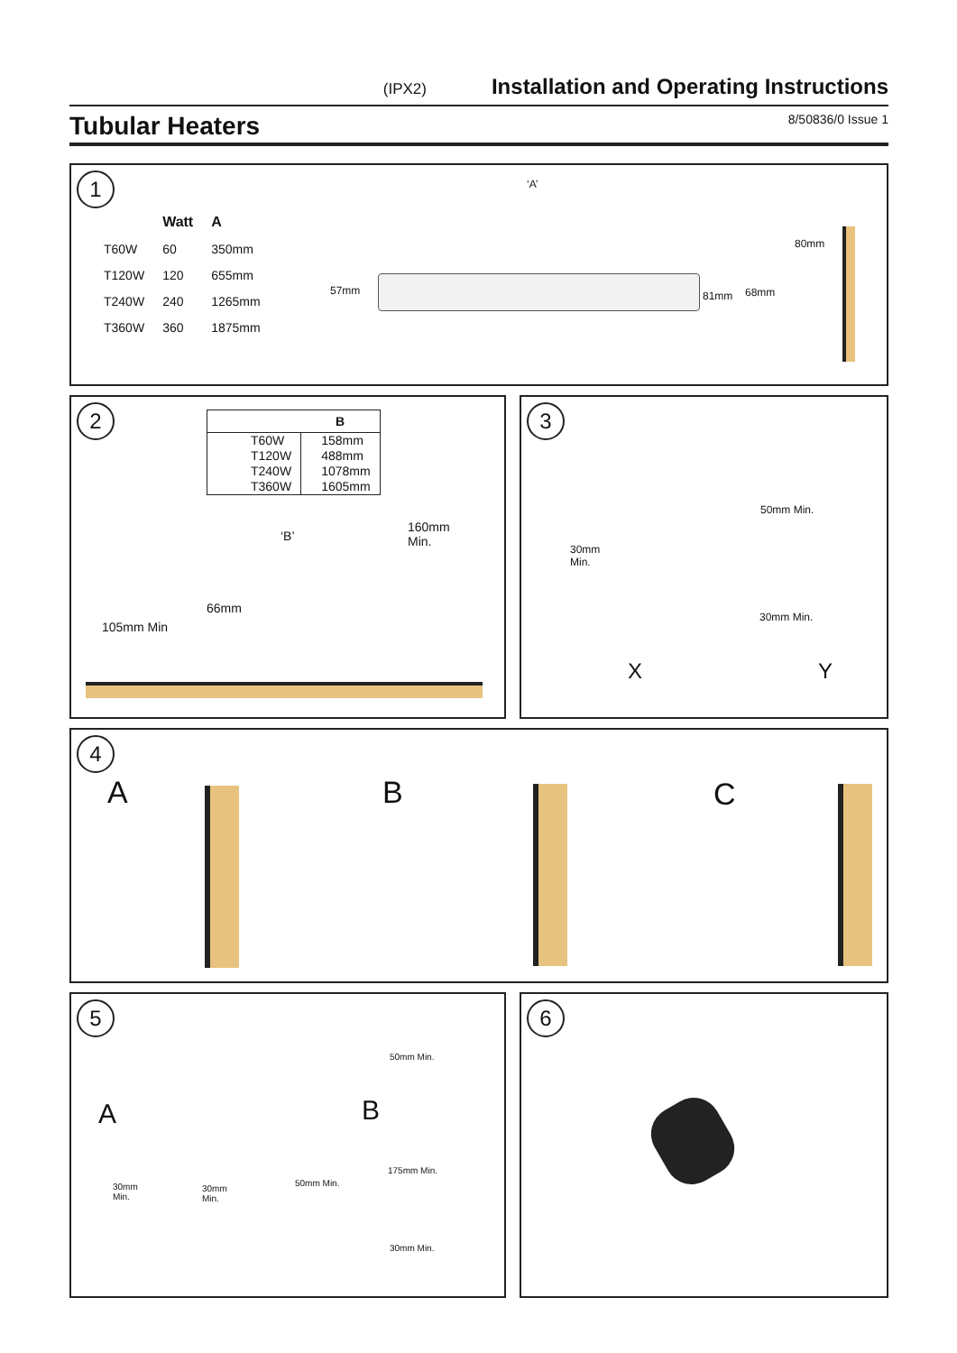(IPX2)
Installation and Operating Instructions
Tubular Heaters
8/50836/0 Issue 1
1
| | Watt | A |
| --- | --- | --- |
| T60W | 60 | 350mm |
| T120W | 120 | 655mm |
| T240W | 240 | 1265mm |
| T360W | 360 | 1875mm |
‘A’
57mm 81mm
80mm
68mm
2
| | B |
| --- | --- |
| T60W | 158mm |
| T120W | 488mm |
| T240W | 1078mm |
| T360W | 1605mm |
‘B’
160mm
Min.
66mm
105mm Min
3
30mm
Min.
50mm Min.
30mm Min.
X Y
4
A B C
5
A B
30mm
Min.
30mm
Min.
50mm Min.
50mm Min.
175mm Min.
30mm Min.
6